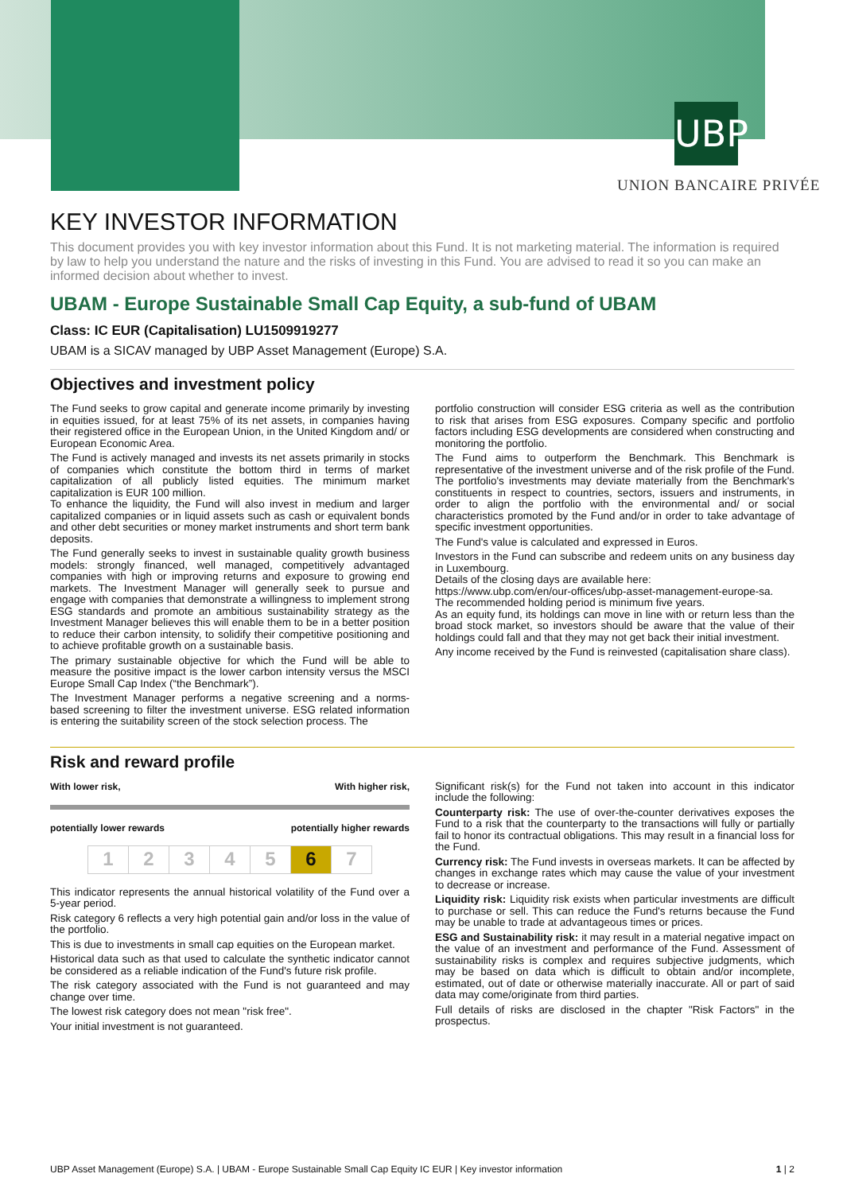UBP
UNION BANCAIRE PRIVÉE
KEY INVESTOR INFORMATION
This document provides you with key investor information about this Fund. It is not marketing material. The information is required by law to help you understand the nature and the risks of investing in this Fund. You are advised to read it so you can make an informed decision about whether to invest.
UBAM - Europe Sustainable Small Cap Equity, a sub-fund of UBAM
Class: IC EUR (Capitalisation) LU1509919277
UBAM is a SICAV managed by UBP Asset Management (Europe) S.A.
Objectives and investment policy
The Fund seeks to grow capital and generate income primarily by investing in equities issued, for at least 75% of its net assets, in companies having their registered office in the European Union, in the United Kingdom and/ or European Economic Area.
The Fund is actively managed and invests its net assets primarily in stocks of companies which constitute the bottom third in terms of market capitalization of all publicly listed equities. The minimum market capitalization is EUR 100 million.
To enhance the liquidity, the Fund will also invest in medium and larger capitalized companies or in liquid assets such as cash or equivalent bonds and other debt securities or money market instruments and short term bank deposits.
The Fund generally seeks to invest in sustainable quality growth business models: strongly financed, well managed, competitively advantaged companies with high or improving returns and exposure to growing end markets. The Investment Manager will generally seek to pursue and engage with companies that demonstrate a willingness to implement strong ESG standards and promote an ambitious sustainability strategy as the Investment Manager believes this will enable them to be in a better position to reduce their carbon intensity, to solidify their competitive positioning and to achieve profitable growth on a sustainable basis.
The primary sustainable objective for which the Fund will be able to measure the positive impact is the lower carbon intensity versus the MSCI Europe Small Cap Index (“the Benchmark”).
The Investment Manager performs a negative screening and a norms-based screening to filter the investment universe. ESG related information is entering the suitability screen of the stock selection process. The
portfolio construction will consider ESG criteria as well as the contribution to risk that arises from ESG exposures. Company specific and portfolio factors including ESG developments are considered when constructing and monitoring the portfolio.
The Fund aims to outperform the Benchmark. This Benchmark is representative of the investment universe and of the risk profile of the Fund. The portfolio's investments may deviate materially from the Benchmark's constituents in respect to countries, sectors, issuers and instruments, in order to align the portfolio with the environmental and/ or social characteristics promoted by the Fund and/or in order to take advantage of specific investment opportunities.
The Fund's value is calculated and expressed in Euros.
Investors in the Fund can subscribe and redeem units on any business day in Luxembourg.
Details of the closing days are available here:
https://www.ubp.com/en/our-offices/ubp-asset-management-europe-sa.
The recommended holding period is minimum five years.
As an equity fund, its holdings can move in line with or return less than the broad stock market, so investors should be aware that the value of their holdings could fall and that they may not get back their initial investment.
Any income received by the Fund is reinvested (capitalisation share class).
Risk and reward profile
With lower risk, With higher risk,
potentially lower rewards potentially higher rewards
| 1 | 2 | 3 | 4 | 5 | 6 | 7 |
This indicator represents the annual historical volatility of the Fund over a 5-year period.
Risk category 6 reflects a very high potential gain and/or loss in the value of the portfolio.
This is due to investments in small cap equities on the European market.
Historical data such as that used to calculate the synthetic indicator cannot be considered as a reliable indication of the Fund's future risk profile.
The risk category associated with the Fund is not guaranteed and may change over time.
The lowest risk category does not mean "risk free".
Your initial investment is not guaranteed.
Significant risk(s) for the Fund not taken into account in this indicator include the following:
Counterparty risk: The use of over-the-counter derivatives exposes the Fund to a risk that the counterparty to the transactions will fully or partially fail to honor its contractual obligations. This may result in a financial loss for the Fund.
Currency risk: The Fund invests in overseas markets. It can be affected by changes in exchange rates which may cause the value of your investment to decrease or increase.
Liquidity risk: Liquidity risk exists when particular investments are difficult to purchase or sell. This can reduce the Fund's returns because the Fund may be unable to trade at advantageous times or prices.
ESG and Sustainability risk: it may result in a material negative impact on the value of an investment and performance of the Fund. Assessment of sustainability risks is complex and requires subjective judgments, which may be based on data which is difficult to obtain and/or incomplete, estimated, out of date or otherwise materially inaccurate. All or part of said data may come/originate from third parties.
Full details of risks are disclosed in the chapter "Risk Factors" in the prospectus.
UBP Asset Management (Europe) S.A. | UBAM - Europe Sustainable Small Cap Equity IC EUR | Key investor information 1 | 2